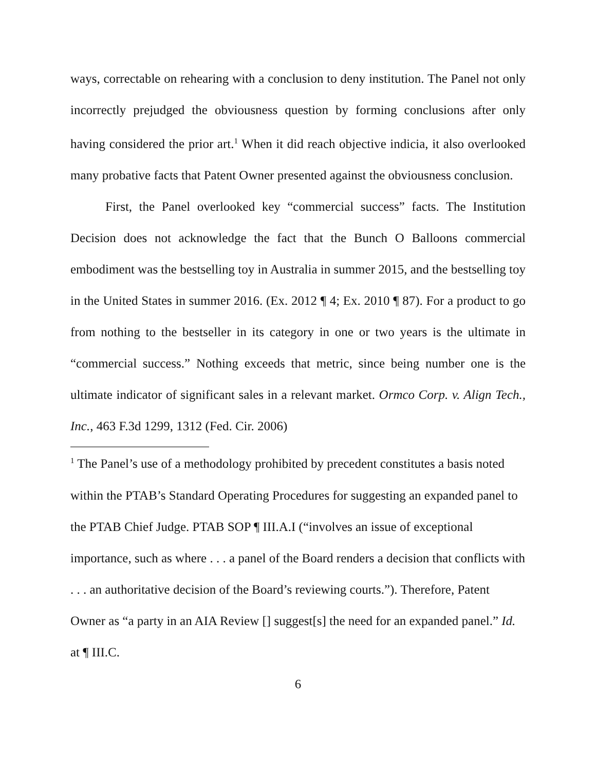ways, correctable on rehearing with a conclusion to deny institution. The Panel not only incorrectly prejudged the obviousness question by forming conclusions after only having considered the prior art.<sup>1</sup> When it did reach objective indicia, it also overlooked many probative facts that Patent Owner presented against the obviousness conclusion.
First, the Panel overlooked key “commercial success” facts. The Institution Decision does not acknowledge the fact that the Bunch O Balloons commercial embodiment was the bestselling toy in Australia in summer 2015, and the bestselling toy in the United States in summer 2016. (Ex. 2012 ¶ 4; Ex. 2010 ¶ 87). For a product to go from nothing to the bestseller in its category in one or two years is the ultimate in “commercial success.” Nothing exceeds that metric, since being number one is the ultimate indicator of significant sales in a relevant market. Ormco Corp. v. Align Tech., Inc., 463 F.3d 1299, 1312 (Fed. Cir. 2006)
<sup>1</sup> The Panel’s use of a methodology prohibited by precedent constitutes a basis noted within the PTAB’s Standard Operating Procedures for suggesting an expanded panel to the PTAB Chief Judge. PTAB SOP ¶ III.A.I (“involves an issue of exceptional importance, such as where . . . a panel of the Board renders a decision that conflicts with . . . an authoritative decision of the Board’s reviewing courts.”). Therefore, Patent Owner as “a party in an AIA Review [] suggest[s] the need for an expanded panel.” Id. at ¶ III.C.
6